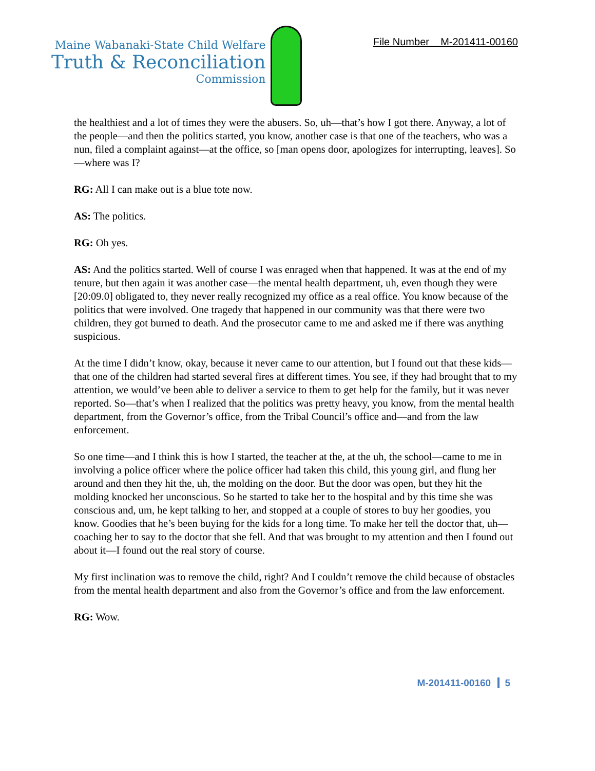Maine Wabanaki-State Child Welfare
Truth & Reconciliation
Commission
File Number M-201411-00160
the healthiest and a lot of times they were the abusers. So, uh—that’s how I got there. Anyway, a lot of the people—and then the politics started, you know, another case is that one of the teachers, who was a nun, filed a complaint against—at the office, so [man opens door, apologizes for interrupting, leaves]. So—where was I?
RG: All I can make out is a blue tote now.
AS: The politics.
RG: Oh yes.
AS: And the politics started. Well of course I was enraged when that happened. It was at the end of my tenure, but then again it was another case—the mental health department, uh, even though they were [20:09.0] obligated to, they never really recognized my office as a real office. You know because of the politics that were involved. One tragedy that happened in our community was that there were two children, they got burned to death. And the prosecutor came to me and asked me if there was anything suspicious.
At the time I didn’t know, okay, because it never came to our attention, but I found out that these kids—that one of the children had started several fires at different times. You see, if they had brought that to my attention, we would’ve been able to deliver a service to them to get help for the family, but it was never reported. So—that’s when I realized that the politics was pretty heavy, you know, from the mental health department, from the Governor’s office, from the Tribal Council’s office and—and from the law enforcement.
So one time—and I think this is how I started, the teacher at the, at the uh, the school—came to me in involving a police officer where the police officer had taken this child, this young girl, and flung her around and then they hit the, uh, the molding on the door. But the door was open, but they hit the molding knocked her unconscious. So he started to take her to the hospital and by this time she was conscious and, um, he kept talking to her, and stopped at a couple of stores to buy her goodies, you know. Goodies that he’s been buying for the kids for a long time. To make her tell the doctor that, uh—coaching her to say to the doctor that she fell. And that was brought to my attention and then I found out about it—I found out the real story of course.
My first inclination was to remove the child, right? And I couldn’t remove the child because of obstacles from the mental health department and also from the Governor’s office and from the law enforcement.
RG: Wow.
M-201411-00160 5